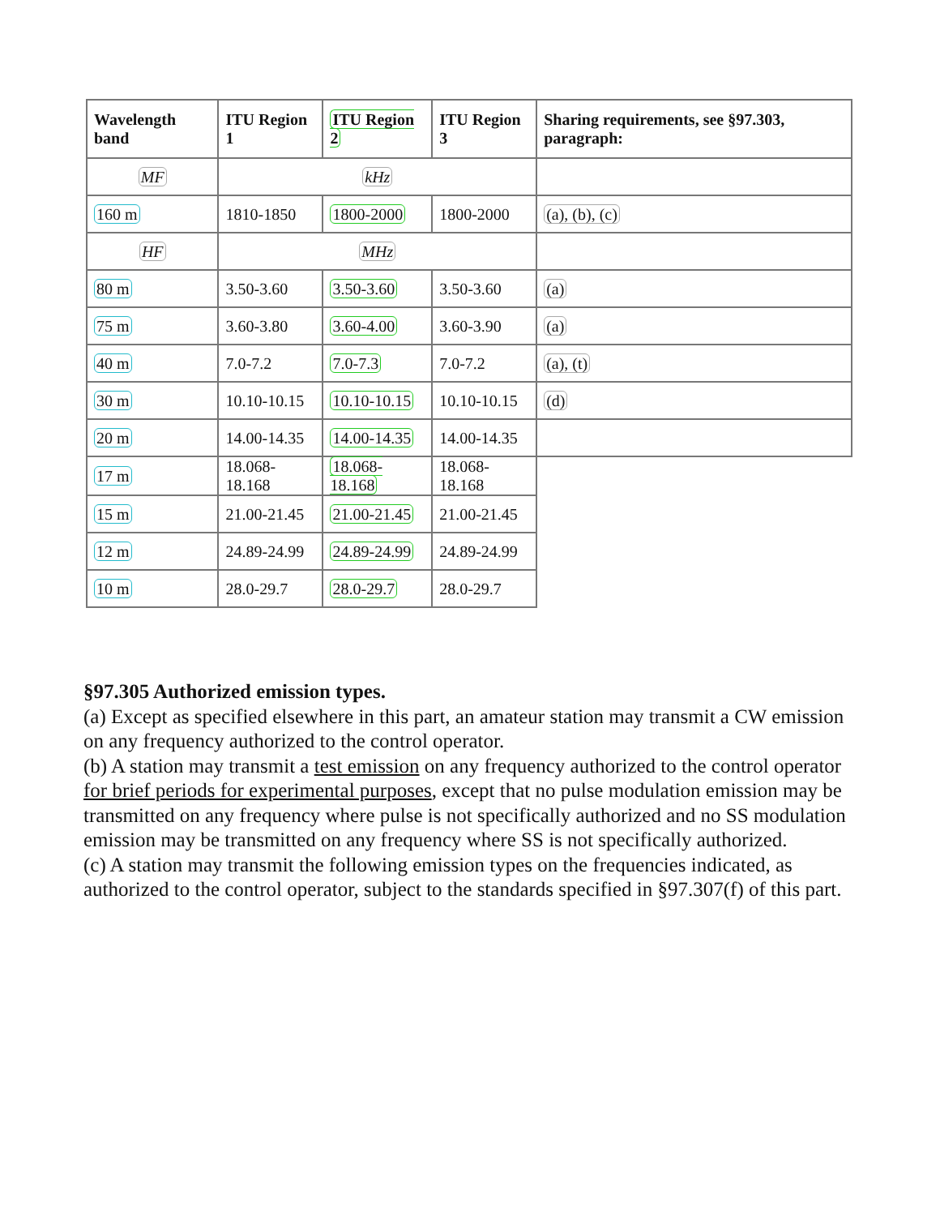| Wavelength band | ITU Region 1 | ITU Region 2 | ITU Region 3 | Sharing requirements, see §97.303, paragraph: |
| --- | --- | --- | --- | --- |
| MF | kHz | | | |
| 160 m | 1810-1850 | 1800-2000 | 1800-2000 | (a), (b), (c) |
| HF | MHz | | | |
| 80 m | 3.50-3.60 | 3.50-3.60 | 3.50-3.60 | (a) |
| 75 m | 3.60-3.80 | 3.60-4.00 | 3.60-3.90 | (a) |
| 40 m | 7.0-7.2 | 7.0-7.3 | 7.0-7.2 | (a), (t) |
| 30 m | 10.10-10.15 | 10.10-10.15 | 10.10-10.15 | (d) |
| 20 m | 14.00-14.35 | 14.00-14.35 | 14.00-14.35 | |
| 17 m | 18.068-18.168 | 18.068-18.168 | 18.068-18.168 | |
| 15 m | 21.00-21.45 | 21.00-21.45 | 21.00-21.45 | |
| 12 m | 24.89-24.99 | 24.89-24.99 | 24.89-24.99 | |
| 10 m | 28.0-29.7 | 28.0-29.7 | 28.0-29.7 | |
§97.305 Authorized emission types.
(a) Except as specified elsewhere in this part, an amateur station may transmit a CW emission on any frequency authorized to the control operator.
(b) A station may transmit a test emission on any frequency authorized to the control operator for brief periods for experimental purposes, except that no pulse modulation emission may be transmitted on any frequency where pulse is not specifically authorized and no SS modulation emission may be transmitted on any frequency where SS is not specifically authorized.
(c) A station may transmit the following emission types on the frequencies indicated, as authorized to the control operator, subject to the standards specified in §97.307(f) of this part.